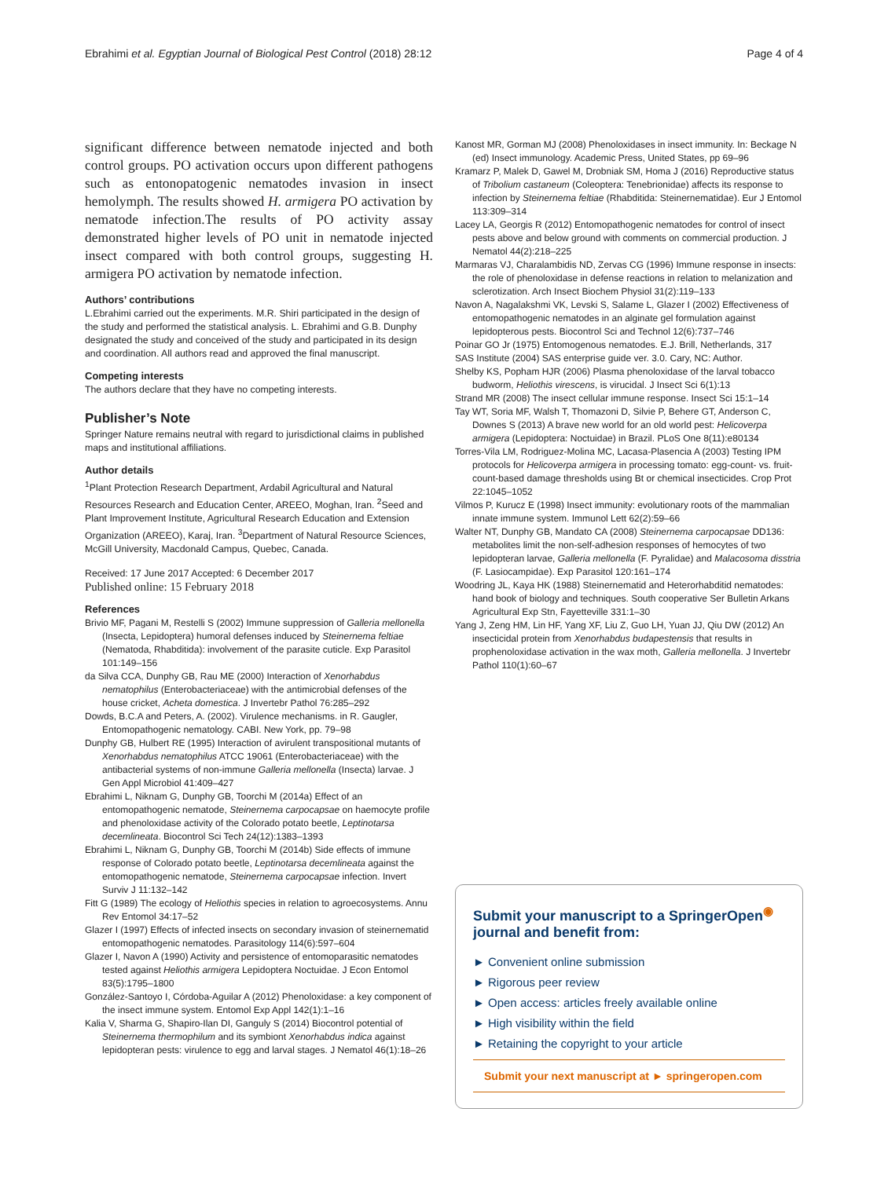Ebrahimi et al. Egyptian Journal of Biological Pest Control (2018) 28:12 Page 4 of 4
significant difference between nematode injected and both control groups. PO activation occurs upon different pathogens such as entonopatogenic nematodes invasion in insect hemolymph. The results showed H. armigera PO activation by nematode infection.The results of PO activity assay demonstrated higher levels of PO unit in nematode injected insect compared with both control groups, suggesting H. armigera PO activation by nematode infection.
Authors’ contributions
L.Ebrahimi carried out the experiments. M.R. Shiri participated in the design of the study and performed the statistical analysis. L. Ebrahimi and G.B. Dunphy designated the study and conceived of the study and participated in its design and coordination. All authors read and approved the final manuscript.
Competing interests
The authors declare that they have no competing interests.
Publisher’s Note
Springer Nature remains neutral with regard to jurisdictional claims in published maps and institutional affiliations.
Author details
<sup>1</sup> Plant Protection Research Department, Ardabil Agricultural and Natural Resources Research and Education Center, AREEO, Moghan, Iran. <sup>2</sup>Seed and Plant Improvement Institute, Agricultural Research Education and Extension Organization (AREEO), Karaj, Iran. <sup>3</sup>Department of Natural Resource Sciences, McGill University, Macdonald Campus, Quebec, Canada.
Received: 17 June 2017 Accepted: 6 December 2017
Published online: 15 February 2018
References
Brivio MF, Pagani M, Restelli S (2002) Immune suppression of Galleria mellonella (Insecta, Lepidoptera) humoral defenses induced by Steinernema feltiae (Nematoda, Rhabditida): involvement of the parasite cuticle. Exp Parasitol 101:149–156
da Silva CCA, Dunphy GB, Rau ME (2000) Interaction of Xenorhabdus nematophilus (Enterobacteriaceae) with the antimicrobial defenses of the house cricket, Acheta domestica. J Invertebr Pathol 76:285–292
Dowds, B.C.A and Peters, A. (2002). Virulence mechanisms. in R. Gaugler, Entomopathogenic nematology. CABI. New York, pp. 79–98
Dunphy GB, Hulbert RE (1995) Interaction of avirulent transpositional mutants of Xenorhabdus nematophilus ATCC 19061 (Enterobacteriaceae) with the antibacterial systems of non-immune Galleria mellonella (Insecta) larvae. J Gen Appl Microbiol 41:409–427
Ebrahimi L, Niknam G, Dunphy GB, Toorchi M (2014a) Effect of an entomopathogenic nematode, Steinernema carpocapsae on haemocyte profile and phenoloxidase activity of the Colorado potato beetle, Leptinotarsa decemlineata. Biocontrol Sci Tech 24(12):1383–1393
Ebrahimi L, Niknam G, Dunphy GB, Toorchi M (2014b) Side effects of immune response of Colorado potato beetle, Leptinotarsa decemlineata against the entomopathogenic nematode, Steinernema carpocapsae infection. Invert Surviv J 11:132–142
Fitt G (1989) The ecology of Heliothis species in relation to agroecosystems. Annu Rev Entomol 34:17–52
Glazer I (1997) Effects of infected insects on secondary invasion of steinernematid entomopathogenic nematodes. Parasitology 114(6):597–604
Glazer I, Navon A (1990) Activity and persistence of entomoparasitic nematodes tested against Heliothis armigera Lepidoptera Noctuidae. J Econ Entomol 83(5):1795–1800
González-Santoyo I, Córdoba-Aguilar A (2012) Phenoloxidase: a key component of the insect immune system. Entomol Exp Appl 142(1):1–16
Kalia V, Sharma G, Shapiro-Ilan DI, Ganguly S (2014) Biocontrol potential of Steinernema thermophilum and its symbiont Xenorhabdus indica against lepidopteran pests: virulence to egg and larval stages. J Nematol 46(1):18–26
Kanost MR, Gorman MJ (2008) Phenoloxidases in insect immunity. In: Beckage N (ed) Insect immunology. Academic Press, United States, pp 69–96
Kramarz P, Malek D, Gawel M, Drobniak SM, Homa J (2016) Reproductive status of Tribolium castaneum (Coleoptera: Tenebrionidae) affects its response to infection by Steinernema feltiae (Rhabditida: Steinernematidae). Eur J Entomol 113:309–314
Lacey LA, Georgis R (2012) Entomopathogenic nematodes for control of insect pests above and below ground with comments on commercial production. J Nematol 44(2):218–225
Marmaras VJ, Charalambidis ND, Zervas CG (1996) Immune response in insects: the role of phenoloxidase in defense reactions in relation to melanization and sclerotization. Arch Insect Biochem Physiol 31(2):119–133
Navon A, Nagalakshmi VK, Levski S, Salame L, Glazer I (2002) Effectiveness of entomopathogenic nematodes in an alginate gel formulation against lepidopterous pests. Biocontrol Sci and Technol 12(6):737–746
Poinar GO Jr (1975) Entomogenous nematodes. E.J. Brill, Netherlands, 317
SAS Institute (2004) SAS enterprise guide ver. 3.0. Cary, NC: Author.
Shelby KS, Popham HJR (2006) Plasma phenoloxidase of the larval tobacco budworm, Heliothis virescens, is virucidal. J Insect Sci 6(1):13
Strand MR (2008) The insect cellular immune response. Insect Sci 15:1–14
Tay WT, Soria MF, Walsh T, Thomazoni D, Silvie P, Behere GT, Anderson C, Downes S (2013) A brave new world for an old world pest: Helicoverpa armigera (Lepidoptera: Noctuidae) in Brazil. PLoS One 8(11):e80134
Torres-Vila LM, Rodriguez-Molina MC, Lacasa-Plasencia A (2003) Testing IPM protocols for Helicoverpa armigera in processing tomato: egg-count- vs. fruit-count-based damage thresholds using Bt or chemical insecticides. Crop Prot 22:1045–1052
Vilmos P, Kurucz E (1998) Insect immunity: evolutionary roots of the mammalian innate immune system. Immunol Lett 62(2):59–66
Walter NT, Dunphy GB, Mandato CA (2008) Steinernema carpocapsae DD136: metabolites limit the non-self-adhesion responses of hemocytes of two lepidopteran larvae, Galleria mellonella (F. Pyralidae) and Malacosoma disstria (F. Lasiocampidae). Exp Parasitol 120:161–174
Woodring JL, Kaya HK (1988) Steinernematid and Heterorhabditid nematodes: hand book of biology and techniques. South cooperative Ser Bulletin Arkans Agricultural Exp Stn, Fayetteville 331:1–30
Yang J, Zeng HM, Lin HF, Yang XF, Liu Z, Guo LH, Yuan JJ, Qiu DW (2012) An insecticidal protein from Xenorhabdus budapestensis that results in prophenoloxidase activation in the wax moth, Galleria mellonella. J Invertebr Pathol 110(1):60–67
Submit your manuscript to a SpringerOpen<sup>◉</sup> journal and benefit from:
► Convenient online submission
► Rigorous peer review
► Open access: articles freely available online
► High visibility within the field
► Retaining the copyright to your article
Submit your next manuscript at ► springeropen.com